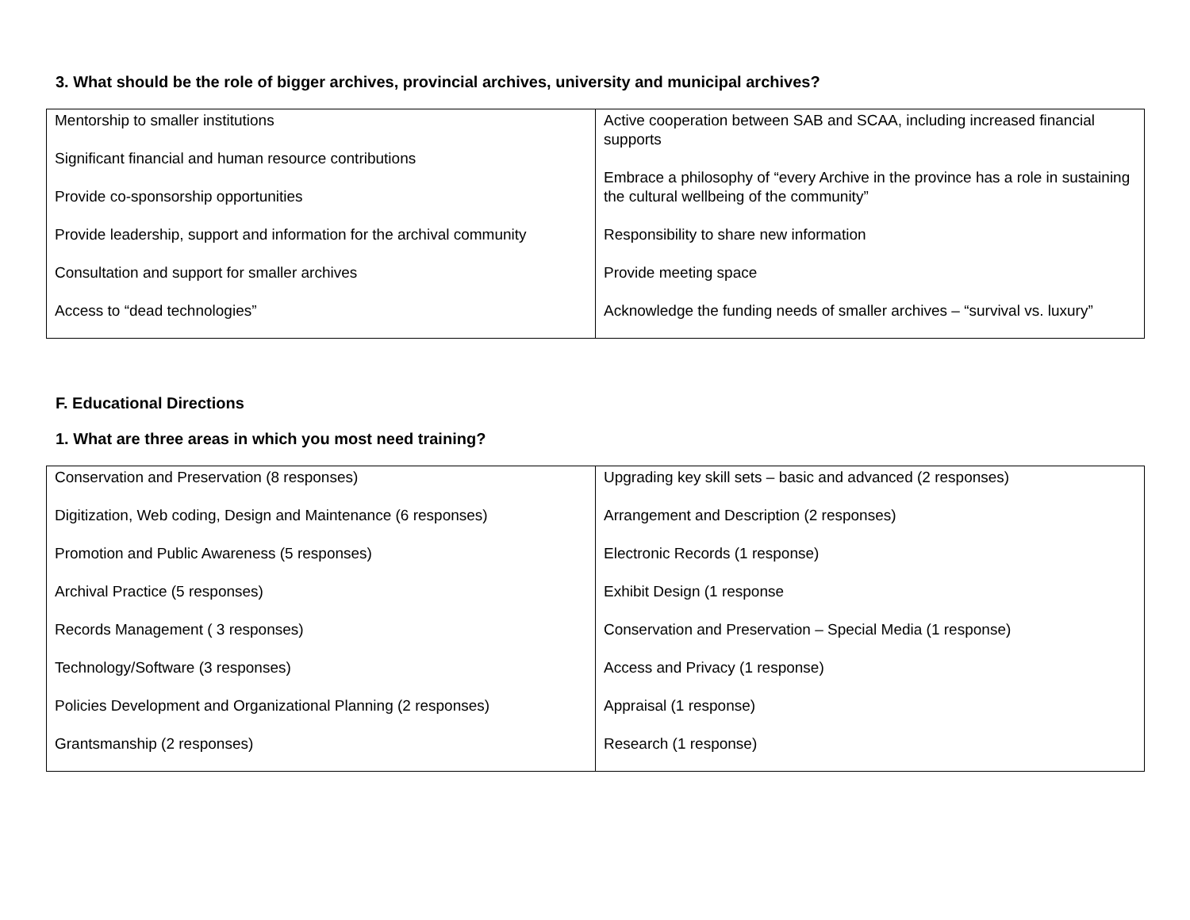3. What should be the role of bigger archives, provincial archives, university and municipal archives?
| Mentorship to smaller institutions Significant financial and human resource contributions Provide co-sponsorship opportunities Provide leadership, support and information for the archival community Consultation and support for smaller archives Access to “dead technologies” | Active cooperation between SAB and SCAA, including increased financial supports Embrace a philosophy of “every Archive in the province has a role in sustaining the cultural wellbeing of the community” Responsibility to share new information Provide meeting space Acknowledge the funding needs of smaller archives – “survival vs. luxury” |
F. Educational Directions
1. What are three areas in which you most need training?
| Conservation and Preservation (8 responses) Digitization, Web coding, Design and Maintenance (6 responses) Promotion and Public Awareness (5 responses) Archival Practice (5 responses) Records Management ( 3 responses) Technology/Software (3 responses) Policies Development and Organizational Planning (2 responses) Grantsmanship (2 responses) | Upgrading key skill sets – basic and advanced (2 responses) Arrangement and Description (2 responses) Electronic Records (1 response) Exhibit Design (1 response Conservation and Preservation – Special Media (1 response) Access and Privacy (1 response) Appraisal (1 response) Research (1 response) |